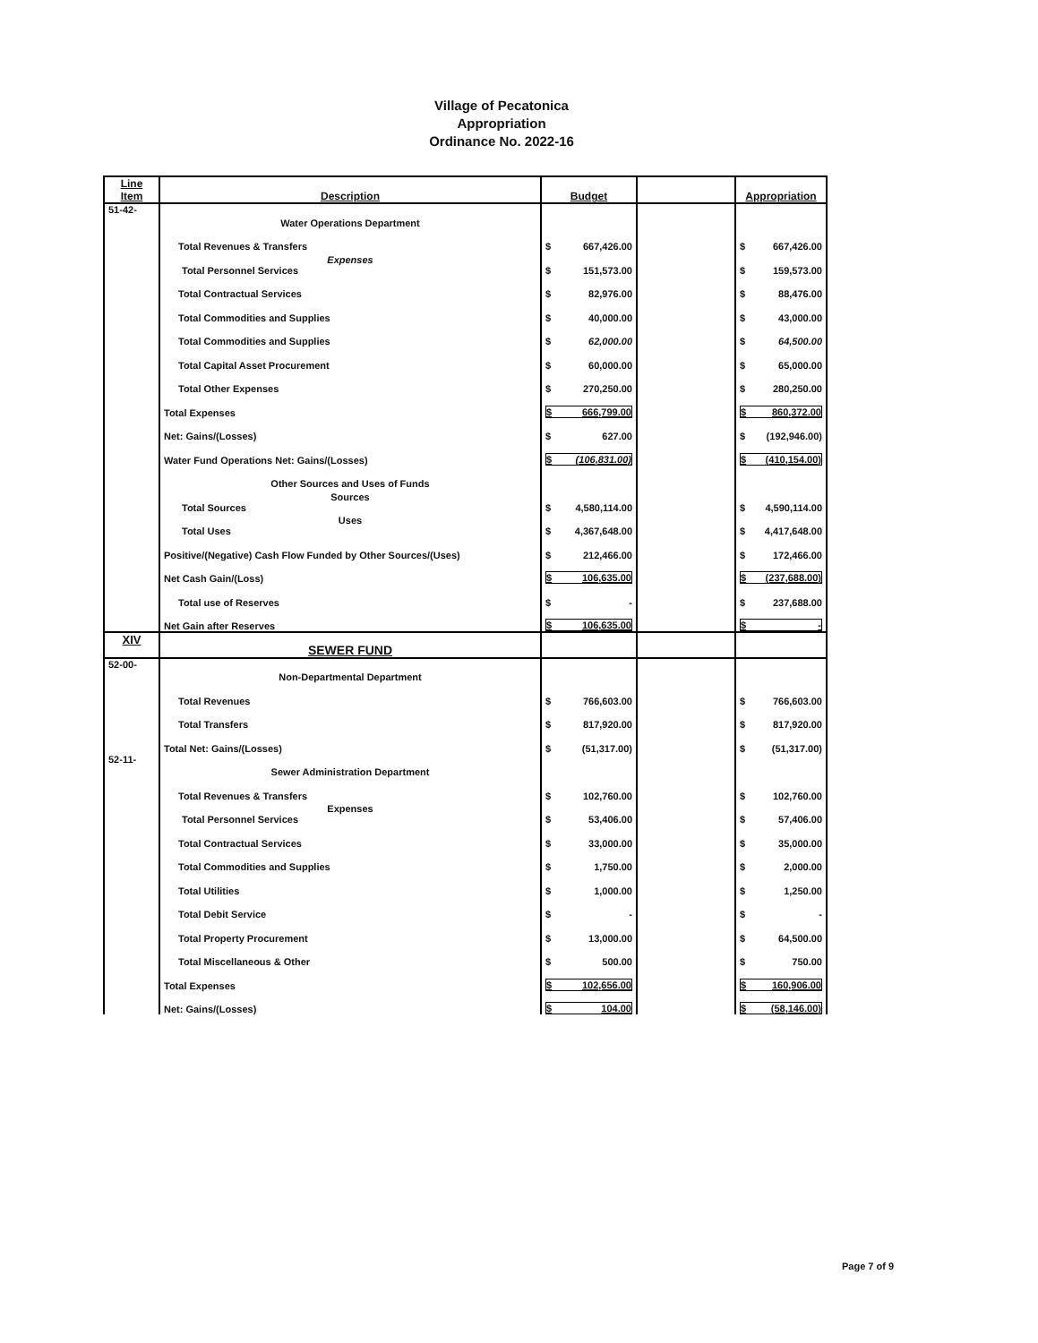Village of Pecatonica
Appropriation
Ordinance No. 2022-16
| Line Item | Description | Budget | | Appropriation |
| --- | --- | --- | --- | --- |
| 51-42- | Water Operations Department | | | |
| | Total Revenues & Transfers | $ 667,426.00 | | $ 667,426.00 |
| | Expenses Total Personnel Services | $ 151,573.00 | | $ 159,573.00 |
| | Total Contractual Services | $ 82,976.00 | | $ 88,476.00 |
| | Total Commodities and Supplies | $ 40,000.00 | | $ 43,000.00 |
| | Total Commodities and Supplies | $ 62,000.00 | | $ 64,500.00 |
| | Total Capital Asset Procurement | $ 60,000.00 | | $ 65,000.00 |
| | Total Other Expenses | $ 270,250.00 | | $ 280,250.00 |
| | Total Expenses | $ 666,799.00 | | $ 860,372.00 |
| | Net: Gains/(Losses) | $ 627.00 | | $ (192,946.00) |
| | Water Fund Operations Net: Gains/(Losses) | $ (106,831.00) | | $ (410,154.00) |
| | Other Sources and Uses of Funds | | | |
| | Sources Total Sources | $ 4,580,114.00 | | $ 4,590,114.00 |
| | Uses Total Uses | $ 4,367,648.00 | | $ 4,417,648.00 |
| | Positive/(Negative) Cash Flow Funded by Other Sources/(Uses) | $ 212,466.00 | | $ 172,466.00 |
| | Net Cash Gain/(Loss) | $ 106,635.00 | | $ (237,688.00) |
| | Total use of Reserves | $ - | | $ 237,688.00 |
| | Net Gain after Reserves | $ 106,635.00 | | $ - |
| XIV | SEWER FUND | | | |
| 52-00- | Non-Departmental Department | | | |
| | Total Revenues | $ 766,603.00 | | $ 766,603.00 |
| | Total Transfers | $ 817,920.00 | | $ 817,920.00 |
| | Total Net: Gains/(Losses) | $ (51,317.00) | | $ (51,317.00) |
| 52-11- | Sewer Administration Department | | | |
| | Total Revenues & Transfers | $ 102,760.00 | | $ 102,760.00 |
| | Expenses Total Personnel Services | $ 53,406.00 | | $ 57,406.00 |
| | Total Contractual Services | $ 33,000.00 | | $ 35,000.00 |
| | Total Commodities and Supplies | $ 1,750.00 | | $ 2,000.00 |
| | Total Utilities | $ 1,000.00 | | $ 1,250.00 |
| | Total Debit Service | $ - | | $ - |
| | Total Property Procurement | $ 13,000.00 | | $ 64,500.00 |
| | Total Miscellaneous & Other | $ 500.00 | | $ 750.00 |
| | Total Expenses | $ 102,656.00 | | $ 160,906.00 |
| | Net: Gains/(Losses) | $ 104.00 | | $ (58,146.00) |
Page 7 of 9